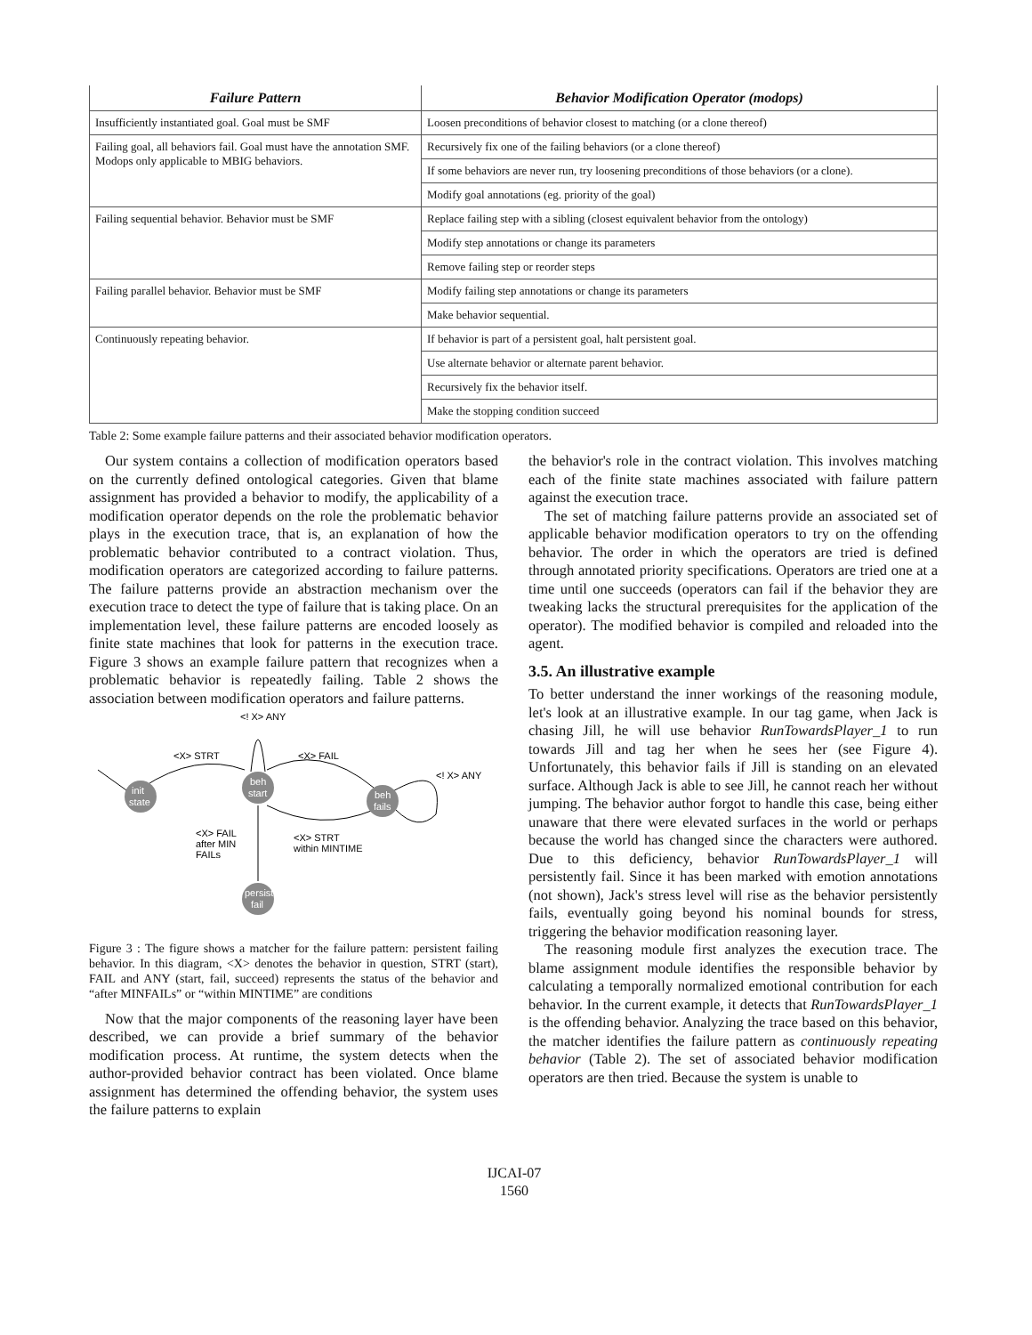| Failure Pattern | Behavior Modification Operator (modops) |
| --- | --- |
| Insufficiently instantiated goal. Goal must be SMF | Loosen preconditions of behavior closest to matching (or a clone thereof) |
| Failing goal, all behaviors fail. Goal must have the annotation SMF. Modops only applicable to MBIG behaviors. | Recursively fix one of the failing behaviors (or a clone thereof) |
| | If some behaviors are never run, try loosening preconditions of those behaviors (or a clone). |
| | Modify goal annotations (eg. priority of the goal) |
| Failing sequential behavior. Behavior must be SMF | Replace failing step with a sibling (closest equivalent behavior from the ontology) |
| | Modify step annotations or change its parameters |
| | Remove failing step or reorder steps |
| Failing parallel behavior. Behavior must be SMF | Modify failing step annotations or change its parameters |
| | Make behavior sequential. |
| Continuously repeating behavior. | If behavior is part of a persistent goal, halt persistent goal. |
| | Use alternate behavior or alternate parent behavior. |
| | Recursively fix the behavior itself. |
| | Make the stopping condition succeed |
Table 2: Some example failure patterns and their associated behavior modification operators.
Our system contains a collection of modification operators based on the currently defined ontological categories. Given that blame assignment has provided a behavior to modify, the applicability of a modification operator depends on the role the problematic behavior plays in the execution trace, that is, an explanation of how the problematic behavior contributed to a contract violation. Thus, modification operators are categorized according to failure patterns. The failure patterns provide an abstraction mechanism over the execution trace to detect the type of failure that is taking place. On an implementation level, these failure patterns are encoded loosely as finite state machines that look for patterns in the execution trace. Figure 3 shows an example failure pattern that recognizes when a problematic behavior is repeatedly failing. Table 2 shows the association between modification operators and failure patterns.
<! X> ANY
<X> STRT
<X> FAIL
<! X> ANY
init
state
beh
start
beh
fails
persist
fail
<X> FAIL
after MIN
FAILs
<X> STRT
within MINTIME
Figure 3 : The figure shows a matcher for the failure pattern: persistent failing behavior. In this diagram, <X> denotes the behavior in question, STRT (start), FAIL and ANY (start, fail, succeed) represents the status of the behavior and “after MINFAILs” or “within MINTIME” are conditions
Now that the major components of the reasoning layer have been described, we can provide a brief summary of the behavior modification process. At runtime, the system detects when the author-provided behavior contract has been violated. Once blame assignment has determined the offending behavior, the system uses the failure patterns to explain
the behavior's role in the contract violation. This involves matching each of the finite state machines associated with failure pattern against the execution trace.
The set of matching failure patterns provide an associated set of applicable behavior modification operators to try on the offending behavior. The order in which the operators are tried is defined through annotated priority specifications. Operators are tried one at a time until one succeeds (operators can fail if the behavior they are tweaking lacks the structural prerequisites for the application of the operator). The modified behavior is compiled and reloaded into the agent.
3.5. An illustrative example
To better understand the inner workings of the reasoning module, let's look at an illustrative example. In our tag game, when Jack is chasing Jill, he will use behavior RunTowardsPlayer_1 to run towards Jill and tag her when he sees her (see Figure 4). Unfortunately, this behavior fails if Jill is standing on an elevated surface. Although Jack is able to see Jill, he cannot reach her without jumping. The behavior author forgot to handle this case, being either unaware that there were elevated surfaces in the world or perhaps because the world has changed since the characters were authored. Due to this deficiency, behavior RunTowardsPlayer_1 will persistently fail. Since it has been marked with emotion annotations (not shown), Jack's stress level will rise as the behavior persistently fails, eventually going beyond his nominal bounds for stress, triggering the behavior modification reasoning layer.
The reasoning module first analyzes the execution trace. The blame assignment module identifies the responsible behavior by calculating a temporally normalized emotional contribution for each behavior. In the current example, it detects that RunTowardsPlayer_1 is the offending behavior. Analyzing the trace based on this behavior, the matcher identifies the failure pattern as continuously repeating behavior (Table 2). The set of associated behavior modification operators are then tried. Because the system is unable to
IJCAI-07
1560